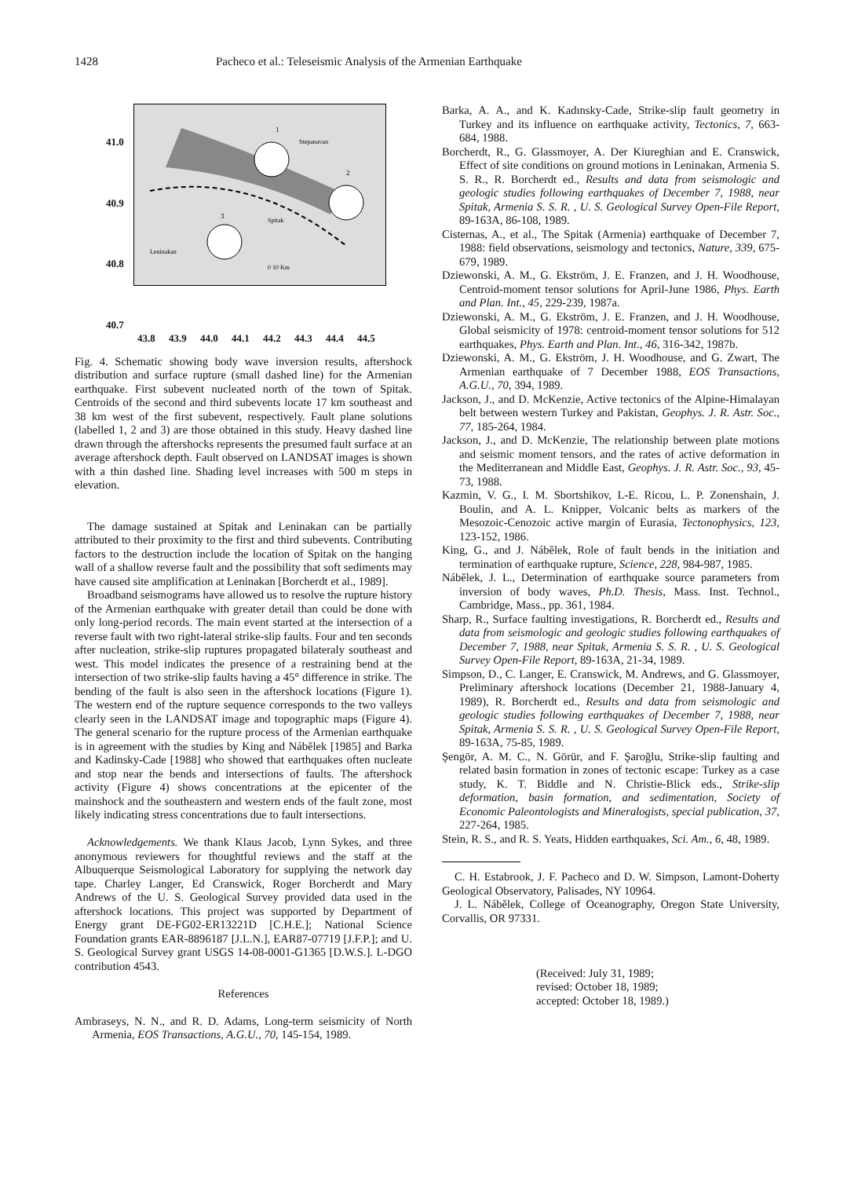1428 Pacheco et al.: Teleseismic Analysis of the Armenian Earthquake
41.0
40.9
40.8
40.7
Stepanavan
Spitak
Leninakan
0 10 Km
1
2
3
43.8 43.9 44.0 44.1 44.2 44.3 44.4 44.5
Fig. 4. Schematic showing body wave inversion results, aftershock distribution and surface rupture (small dashed line) for the Armenian earthquake. First subevent nucleated north of the town of Spitak. Centroids of the second and third subevents locate 17 km southeast and 38 km west of the first subevent, respectively. Fault plane solutions (labelled 1, 2 and 3) are those obtained in this study. Heavy dashed line drawn through the aftershocks represents the presumed fault surface at an average aftershock depth. Fault observed on LANDSAT images is shown with a thin dashed line. Shading level increases with 500 m steps in elevation.
The damage sustained at Spitak and Leninakan can be partially attributed to their proximity to the first and third subevents. Contributing factors to the destruction include the location of Spitak on the hanging wall of a shallow reverse fault and the possibility that soft sediments may have caused site amplification at Leninakan [Borcherdt et al., 1989].
Broadband seismograms have allowed us to resolve the rupture history of the Armenian earthquake with greater detail than could be done with only long-period records. The main event started at the intersection of a reverse fault with two right-lateral strike-slip faults. Four and ten seconds after nucleation, strike-slip ruptures propagated bilateraly southeast and west. This model indicates the presence of a restraining bend at the intersection of two strike-slip faults having a 45° difference in strike. The bending of the fault is also seen in the aftershock locations (Figure 1). The western end of the rupture sequence corresponds to the two valleys clearly seen in the LANDSAT image and topographic maps (Figure 4). The general scenario for the rupture process of the Armenian earthquake is in agreement with the studies by King and Nábělek [1985] and Barka and Kadinsky-Cade [1988] who showed that earthquakes often nucleate and stop near the bends and intersections of faults. The aftershock activity (Figure 4) shows concentrations at the epicenter of the mainshock and the southeastern and western ends of the fault zone, most likely indicating stress concentrations due to fault intersections.
Acknowledgements. We thank Klaus Jacob, Lynn Sykes, and three anonymous reviewers for thoughtful reviews and the staff at the Albuquerque Seismological Laboratory for supplying the network day tape. Charley Langer, Ed Cranswick, Roger Borcherdt and Mary Andrews of the U. S. Geological Survey provided data used in the aftershock locations. This project was supported by Department of Energy grant DE-FG02-ER13221D [C.H.E.]; National Science Foundation grants EAR-8896187 [J.L.N.], EAR87-07719 [J.F.P.]; and U. S. Geological Survey grant USGS 14-08-0001-G1365 [D.W.S.]. L-DGO contribution 4543.
References
Ambraseys, N. N., and R. D. Adams, Long-term seismicity of North Armenia, EOS Transactions, A.G.U., 70, 145-154, 1989.
Barka, A. A., and K. Kadınsky-Cade, Strike-slip fault geometry in Turkey and its influence on earthquake activity, Tectonics, 7, 663-684, 1988.
Borcherdt, R., G. Glassmoyer, A. Der Kiureghian and E. Cranswick, Effect of site conditions on ground motions in Leninakan, Armenia S. S. R., R. Borcherdt ed., Results and data from seismologic and geologic studies following earthquakes of December 7, 1988, near Spitak, Armenia S. S. R. , U. S. Geological Survey Open-File Report, 89-163A, 86-108, 1989.
Cisternas, A., et al., The Spitak (Armenia) earthquake of December 7, 1988: field observations, seismology and tectonics, Nature, 339, 675-679, 1989.
Dziewonski, A. M., G. Ekström, J. E. Franzen, and J. H. Woodhouse, Centroid-moment tensor solutions for April-June 1986, Phys. Earth and Plan. Int., 45, 229-239, 1987a.
Dziewonski, A. M., G. Ekström, J. E. Franzen, and J. H. Woodhouse, Global seismicity of 1978: centroid-moment tensor solutions for 512 earthquakes, Phys. Earth and Plan. Int., 46, 316-342, 1987b.
Dziewonski, A. M., G. Ekström, J. H. Woodhouse, and G. Zwart, The Armenian earthquake of 7 December 1988, EOS Transactions, A.G.U., 70, 394, 1989.
Jackson, J., and D. McKenzie, Active tectonics of the Alpine-Himalayan belt between western Turkey and Pakistan, Geophys. J. R. Astr. Soc., 77, 185-264, 1984.
Jackson, J., and D. McKenzie, The relationship between plate motions and seismic moment tensors, and the rates of active deformation in the Mediterranean and Middle East, Geophys. J. R. Astr. Soc., 93, 45-73, 1988.
Kazmin, V. G., I. M. Sbortshikov, L-E. Ricou, L. P. Zonenshain, J. Boulin, and A. L. Knipper, Volcanic belts as markers of the Mesozoic-Cenozoic active margin of Eurasia, Tectonophysics, 123, 123-152, 1986.
King, G., and J. Nábělek, Role of fault bends in the initiation and termination of earthquake rupture, Science, 228, 984-987, 1985.
Nábělek, J. L., Determination of earthquake source parameters from inversion of body waves, Ph.D. Thesis, Mass. Inst. Technol., Cambridge, Mass., pp. 361, 1984.
Sharp, R., Surface faulting investigations, R. Borcherdt ed., Results and data from seismologic and geologic studies following earthquakes of December 7, 1988, near Spitak, Armenia S. S. R. , U. S. Geological Survey Open-File Report, 89-163A, 21-34, 1989.
Simpson, D., C. Langer, E. Cranswick, M. Andrews, and G. Glassmoyer, Preliminary aftershock locations (December 21, 1988-January 4, 1989), R. Borcherdt ed., Results and data from seismologic and geologic studies following earthquakes of December 7, 1988, near Spitak, Armenia S. S. R. , U. S. Geological Survey Open-File Report, 89-163A, 75-85, 1989.
Şengör, A. M. C., N. Görür, and F. Şaroğlu, Strike-slip faulting and related basin formation in zones of tectonic escape: Turkey as a case study, K. T. Biddle and N. Christie-Blick eds., Strike-slip deformation, basin formation, and sedimentation, Society of Economic Paleontologists and Mineralogists, special publication, 37, 227-264, 1985.
Stein, R. S., and R. S. Yeats, Hidden earthquakes, Sci. Am., 6, 48, 1989.
C. H. Estabrook, J. F. Pacheco and D. W. Simpson, Lamont-Doherty Geological Observatory, Palisades, NY 10964.
J. L. Nábělek, College of Oceanography, Oregon State University, Corvallis, OR 97331.
(Received: July 31, 1989;
revised: October 18, 1989;
accepted: October 18, 1989.)